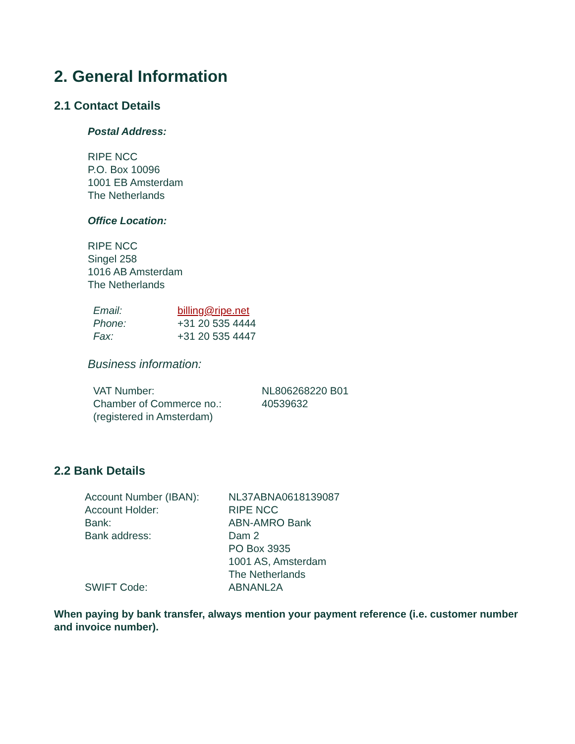2. General Information
2.1 Contact Details
Postal Address:
RIPE NCC
P.O. Box 10096
1001 EB Amsterdam
The Netherlands
Office Location:
RIPE NCC
Singel 258
1016 AB Amsterdam
The Netherlands
| Email: | billing@ripe.net |
| Phone: | +31 20 535 4444 |
| Fax: | +31 20 535 4447 |
Business information:
| VAT Number: | NL806268220 B01 |
| Chamber of Commerce no.: | 40539632 |
| (registered in Amsterdam) | |
2.2 Bank Details
| Account Number (IBAN): | NL37ABNA0618139087 |
| Account Holder: | RIPE NCC |
| Bank: | ABN-AMRO Bank |
| Bank address: | Dam 2 PO Box 3935 1001 AS, Amsterdam The Netherlands |
| SWIFT Code: | ABNANL2A |
When paying by bank transfer, always mention your payment reference (i.e. customer number and invoice number).